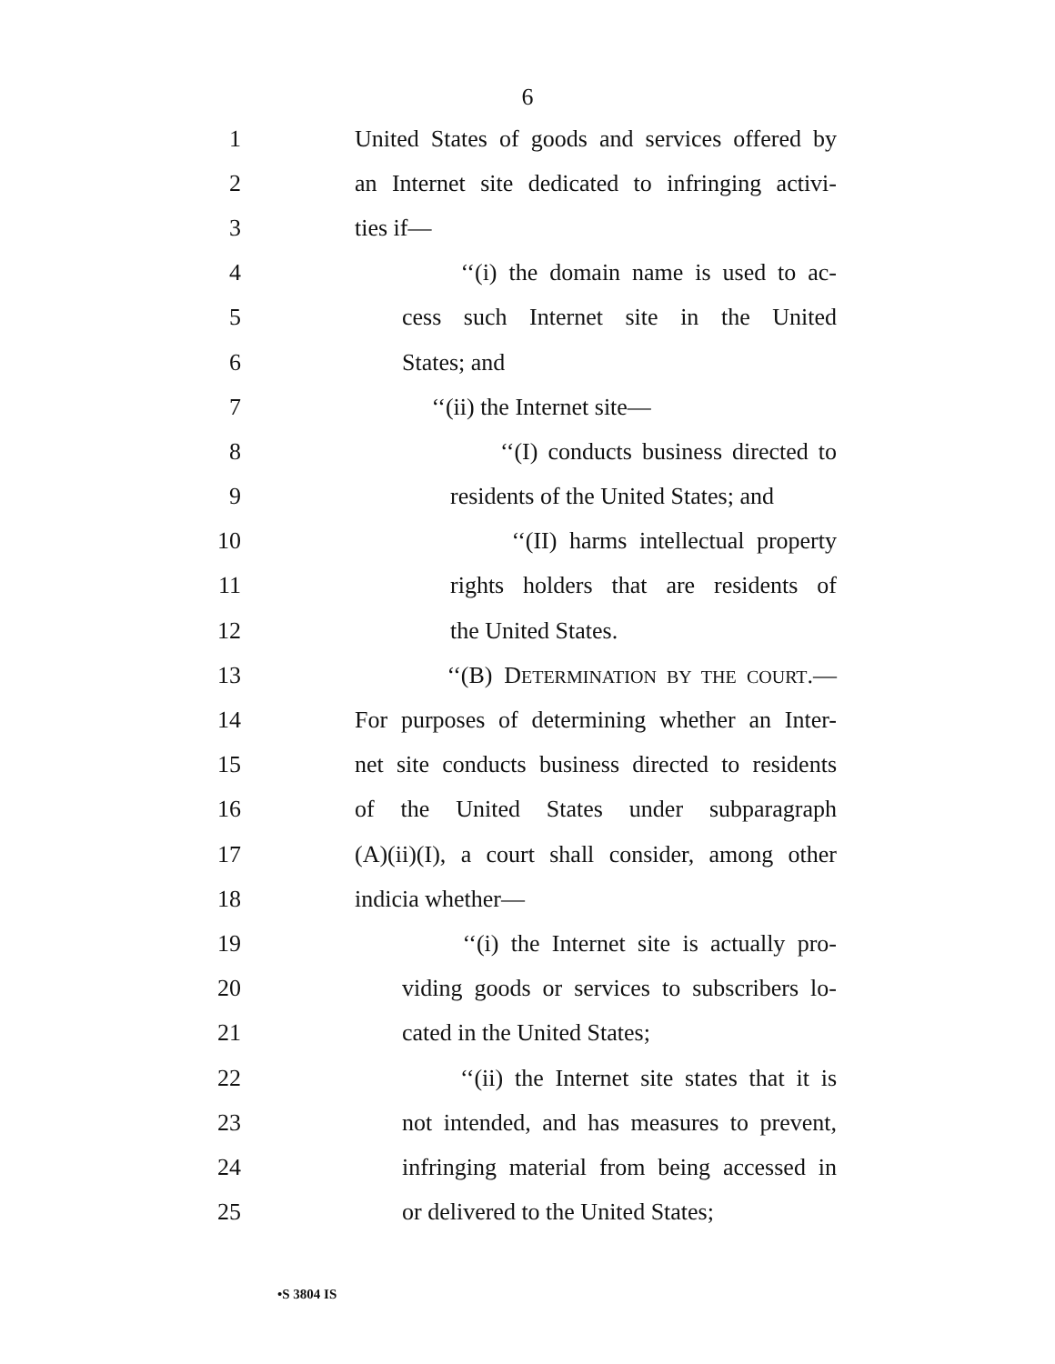6
1 United States of goods and services offered by
2 an Internet site dedicated to infringing activi-
3 ties if—
4 ‘‘(i) the domain name is used to ac-
5 cess such Internet site in the United
6 States; and
7 ‘‘(ii) the Internet site—
8 ‘‘(I) conducts business directed to
9 residents of the United States; and
10 ‘‘(II) harms intellectual property
11 rights holders that are residents of
12 the United States.
13 ‘‘(B) DETERMINATION BY THE COURT.—
14 For purposes of determining whether an Inter-
15 net site conducts business directed to residents
16 of the United States under subparagraph
17 (A)(ii)(I), a court shall consider, among other
18 indicia whether—
19 ‘‘(i) the Internet site is actually pro-
20 viding goods or services to subscribers lo-
21 cated in the United States;
22 ‘‘(ii) the Internet site states that it is
23 not intended, and has measures to prevent,
24 infringing material from being accessed in
25 or delivered to the United States;
•S 3804 IS